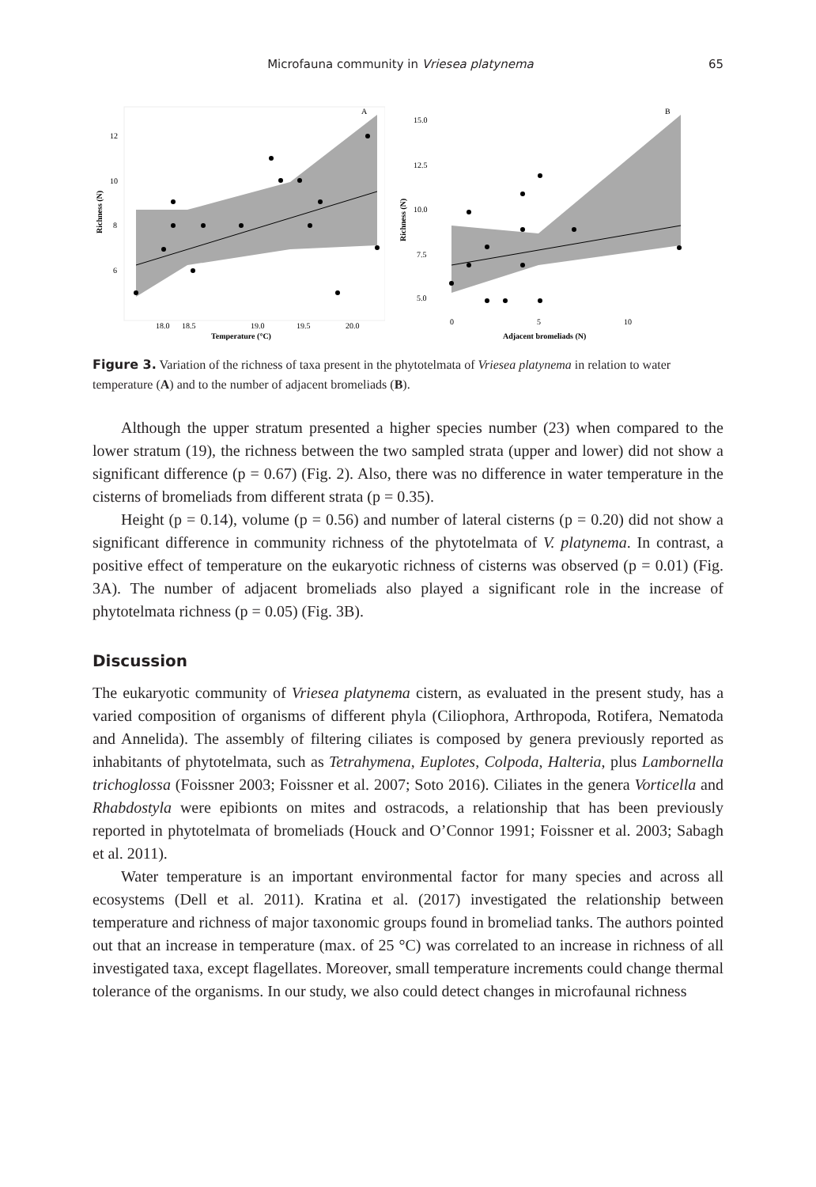Microfauna community in Vriesea platynema 65
A
12
10
8
6
18.0
18.5
19.0
19.5
20.0
Temperature (°C)
Richness (N)
B
15.0
12.5
10.0
7.5
5.0
0
5
10
Adjacent bromeliads (N)
Richness (N)
Figure 3. Variation of the richness of taxa present in the phytotelmata of Vriesea platynema in relation to water temperature (A) and to the number of adjacent bromeliads (B).
Although the upper stratum presented a higher species number (23) when compared to the lower stratum (19), the richness between the two sampled strata (upper and lower) did not show a significant difference (p = 0.67) (Fig. 2). Also, there was no difference in water temperature in the cisterns of bromeliads from different strata (p = 0.35).
Height (p = 0.14), volume (p = 0.56) and number of lateral cisterns (p = 0.20) did not show a significant difference in community richness of the phytotelmata of V. platynema. In contrast, a positive effect of temperature on the eukaryotic richness of cisterns was observed (p = 0.01) (Fig. 3A). The number of adjacent bromeliads also played a significant role in the increase of phytotelmata richness (p = 0.05) (Fig. 3B).
Discussion
The eukaryotic community of Vriesea platynema cistern, as evaluated in the present study, has a varied composition of organisms of different phyla (Ciliophora, Arthropoda, Rotifera, Nematoda and Annelida). The assembly of filtering ciliates is composed by genera previously reported as inhabitants of phytotelmata, such as Tetrahymena, Euplotes, Colpoda, Halteria, plus Lambornella trichoglossa (Foissner 2003; Foissner et al. 2007; Soto 2016). Ciliates in the genera Vorticella and Rhabdostyla were epibionts on mites and ostracods, a relationship that has been previously reported in phytotelmata of bromeliads (Houck and O’Connor 1991; Foissner et al. 2003; Sabagh et al. 2011).
Water temperature is an important environmental factor for many species and across all ecosystems (Dell et al. 2011). Kratina et al. (2017) investigated the relationship between temperature and richness of major taxonomic groups found in bromeliad tanks. The authors pointed out that an increase in temperature (max. of 25 °C) was correlated to an increase in richness of all investigated taxa, except flagellates. Moreover, small temperature increments could change thermal tolerance of the organisms. In our study, we also could detect changes in microfaunal richness